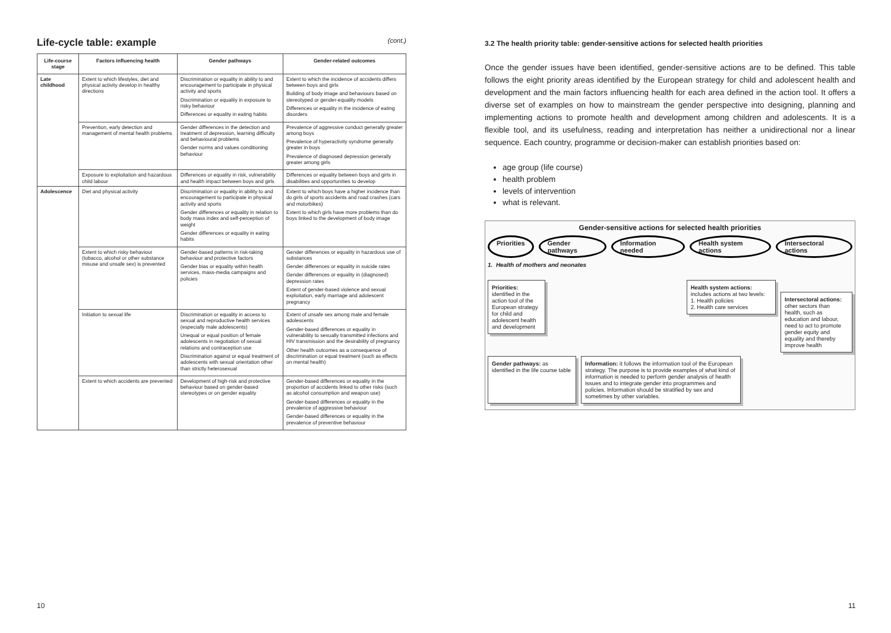Life-cycle table: example (cont.)
| Life-course stage | Factors influencing health | Gender pathways | Gender-related outcomes |
| --- | --- | --- | --- |
| Late childhood | Extent to which lifestyles, diet and physical activity develop in healthy directions | Discrimination or equality in ability to and encouragement to participate in physical activity and sports Discrimination or equality in exposure to risky behaviour Differences or equality in eating habits | Extent to which the incidence of accidents differs between boys and girls Building of body image and behaviours based on stereotyped or gender-equality models Differences or equality in the incidence of eating disorders |
| | Prevention, early detection and management of mental health problems | Gender differences in the detection and treatment of depression, learning difficulty and behavioural problems Gender norms and values conditioning behaviour | Prevalence of aggressive conduct generally greater among boys Prevalence of hyperactivity syndrome generally greater in boys Prevalence of diagnosed depression generally greater among girls |
| | Exposure to exploitation and hazardous child labour | Differences or equality in risk, vulnerability and health impact between boys and girls | Differences or equality between boys and girls in disabilities and opportunities to develop |
| Adolescence | Diet and physical activity | Discrimination or equality in ability to and encouragement to participate in physical activity and sports Gender differences or equality in relation to body mass index and self-perception of weight Gender differences or equality in eating habits | Extent to which boys have a higher incidence than do girls of sports accidents and road crashes (cars and motorbikes) Extent to which girls have more problems than do boys linked to the development of body image |
| | Extent to which risky behaviour (tobacco, alcohol or other substance misuse and unsafe sex) is prevented | Gender-based patterns in risk-taking behaviour and protective factors Gender bias or equality within health services, mass-media campaigns and policies | Gender differences or equality in hazardous use of substances Gender differences or equality in suicide rates Gender differences or equality in (diagnosed) depression rates Extent of gender-based violence and sexual exploitation, early marriage and adolescent pregnancy |
| | Initiation to sexual life | Discrimination or equality in access to sexual and reproductive health services (especially male adolescents) Unequal or equal position of female adolescents in negotiation of sexual relations and contraception use Discrimination against or equal treatment of adolescents with sexual orientation other than strictly heterosexual | Extent of unsafe sex among male and female adolescents Gender-based differences or equality in vulnerability to sexually transmitted infections and HIV transmission and the desirability of pregnancy Other health outcomes as a consequence of discrimination or equal treatment (such as effects on mental health) |
| | Extent to which accidents are prevented | Development of high-risk and protective behaviour based on gender-based stereotypes or on gender equality | Gender-based differences or equality in the proportion of accidents linked to other risks (such as alcohol consumption and weapon use) Gender-based differences or equality in the prevalence of aggressive behaviour Gender-based differences or equality in the prevalence of preventive behaviour |
3.2 The health priority table: gender-sensitive actions for selected health priorities
Once the gender issues have been identified, gender-sensitive actions are to be defined. This table follows the eight priority areas identified by the European strategy for child and adolescent health and development and the main factors influencing health for each area defined in the action tool. It offers a diverse set of examples on how to mainstream the gender perspective into designing, planning and implementing actions to promote health and development among children and adolescents. It is a flexible tool, and its usefulness, reading and interpretation has neither a unidirectional nor a linear sequence. Each country, programme or decision-maker can establish priorities based on:
age group (life course)
health problem
levels of intervention
what is relevant.
Gender-sensitive actions for selected health priorities
Priorities Gender pathways Information needed Health system actions Intersectoral actions
1. Health of mothers and neonates
Priorities: identified in the action tool of the European strategy for child and adolescent health and development
Health system actions: includes actions at two levels:
1. Health policies
2. Health care services
Intersectoral actions: other sectors than health, such as education and labour, need to act to promote gender equity and equality and thereby improve health
Gender pathways: as identified in the life course table
Information: it follows the information tool of the European strategy. The purpose is to provide examples of what kind of information is needed to perform gender analysis of health issues and to integrate gender into programmes and policies. Information should be stratified by sex and sometimes by other variables.
10 11